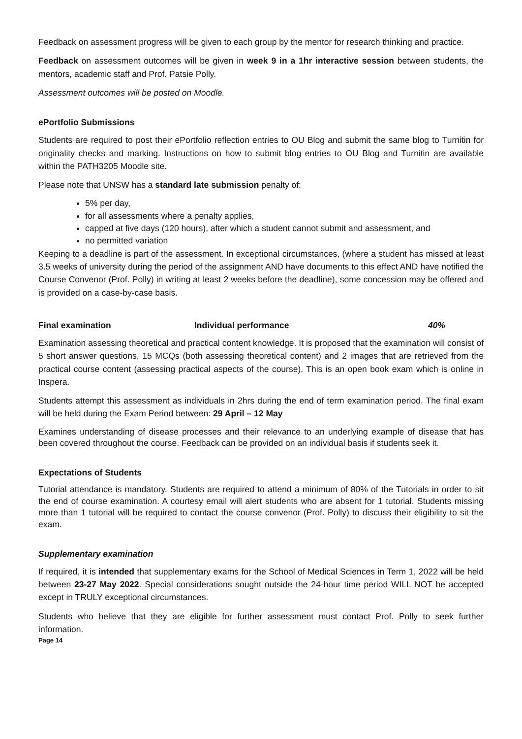Feedback on assessment progress will be given to each group by the mentor for research thinking and practice.
Feedback on assessment outcomes will be given in week 9 in a 1hr interactive session between students, the mentors, academic staff and Prof. Patsie Polly.
Assessment outcomes will be posted on Moodle.
ePortfolio Submissions
Students are required to post their ePortfolio reflection entries to OU Blog and submit the same blog to Turnitin for originality checks and marking. Instructions on how to submit blog entries to OU Blog and Turnitin are available within the PATH3205 Moodle site.
Please note that UNSW has a standard late submission penalty of:
5% per day,
for all assessments where a penalty applies,
capped at five days (120 hours), after which a student cannot submit and assessment, and
no permitted variation
Keeping to a deadline is part of the assessment. In exceptional circumstances, (where a student has missed at least 3.5 weeks of university during the period of the assignment AND have documents to this effect AND have notified the Course Convenor (Prof. Polly) in writing at least 2 weeks before the deadline), some concession may be offered and is provided on a case-by-case basis.
Final examination Individual performance 40%
Examination assessing theoretical and practical content knowledge. It is proposed that the examination will consist of 5 short answer questions, 15 MCQs (both assessing theoretical content) and 2 images that are retrieved from the practical course content (assessing practical aspects of the course). This is an open book exam which is online in Inspera.
Students attempt this assessment as individuals in 2hrs during the end of term examination period. The final exam will be held during the Exam Period between: 29 April – 12 May
Examines understanding of disease processes and their relevance to an underlying example of disease that has been covered throughout the course. Feedback can be provided on an individual basis if students seek it.
Expectations of Students
Tutorial attendance is mandatory. Students are required to attend a minimum of 80% of the Tutorials in order to sit the end of course examination. A courtesy email will alert students who are absent for 1 tutorial. Students missing more than 1 tutorial will be required to contact the course convenor (Prof. Polly) to discuss their eligibility to sit the exam.
Supplementary examination
If required, it is intended that supplementary exams for the School of Medical Sciences in Term 1, 2022 will be held between 23-27 May 2022. Special considerations sought outside the 24-hour time period WILL NOT be accepted except in TRULY exceptional circumstances.
Students who believe that they are eligible for further assessment must contact Prof. Polly to seek further information.
Page 14